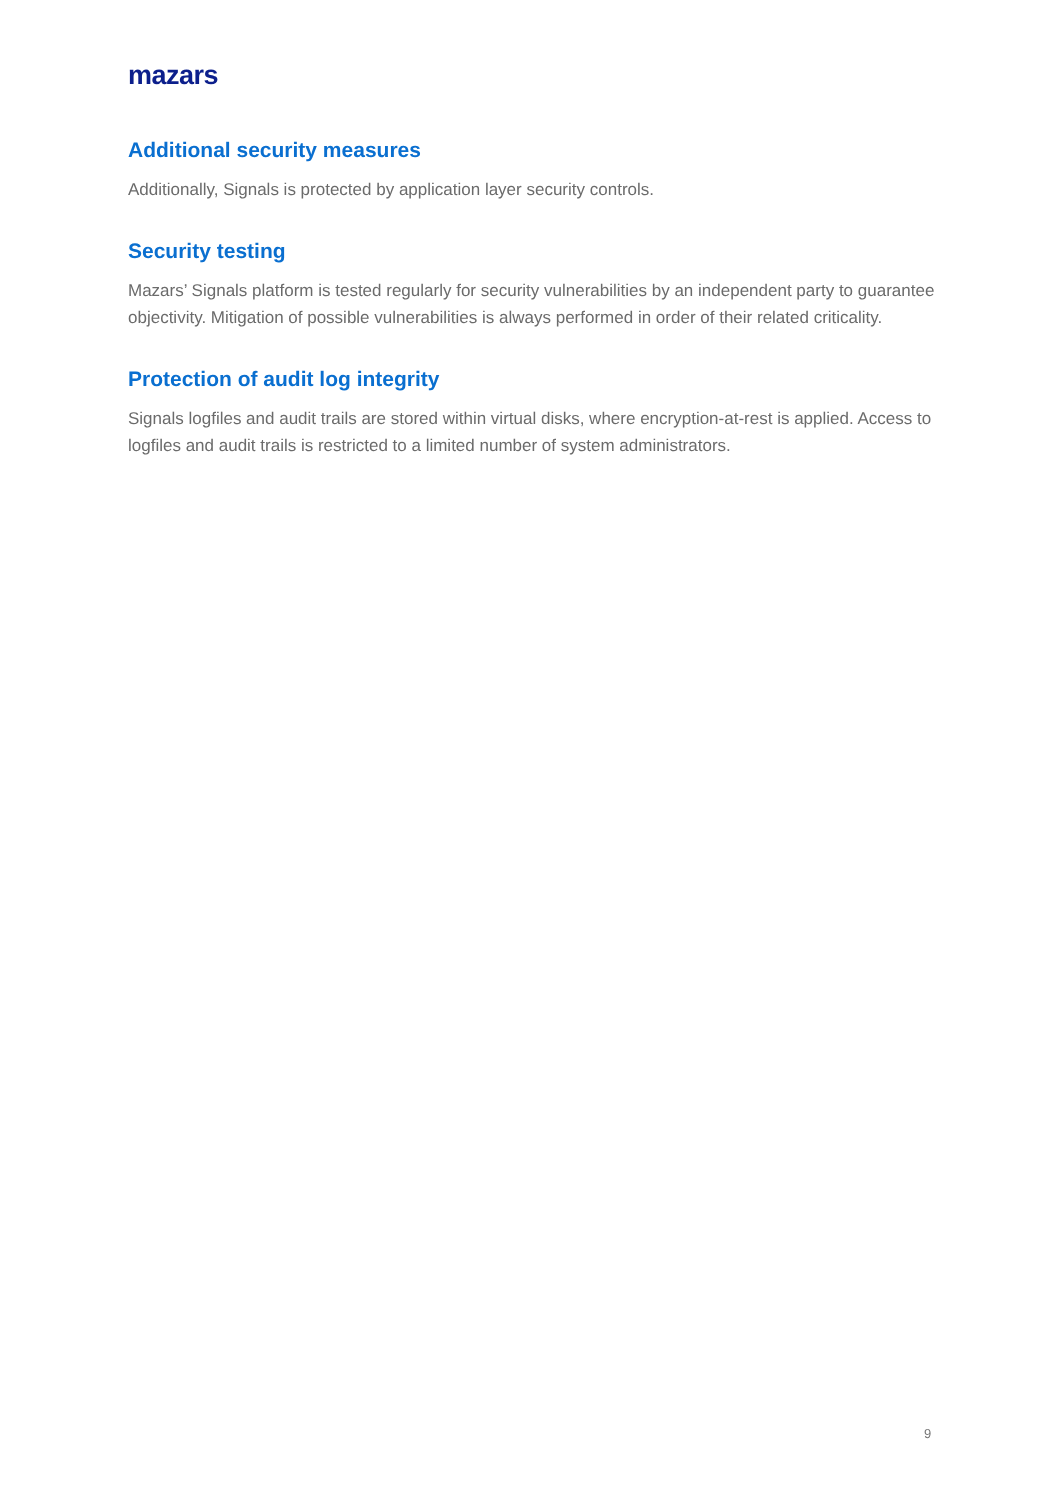mazars
Additional security measures
Additionally, Signals is protected by application layer security controls.
Security testing
Mazars’ Signals platform is tested regularly for security vulnerabilities by an independent party to guarantee objectivity. Mitigation of possible vulnerabilities is always performed in order of their related criticality.
Protection of audit log integrity
Signals logfiles and audit trails are stored within virtual disks, where encryption-at-rest is applied. Access to logfiles and audit trails is restricted to a limited number of system administrators.
9